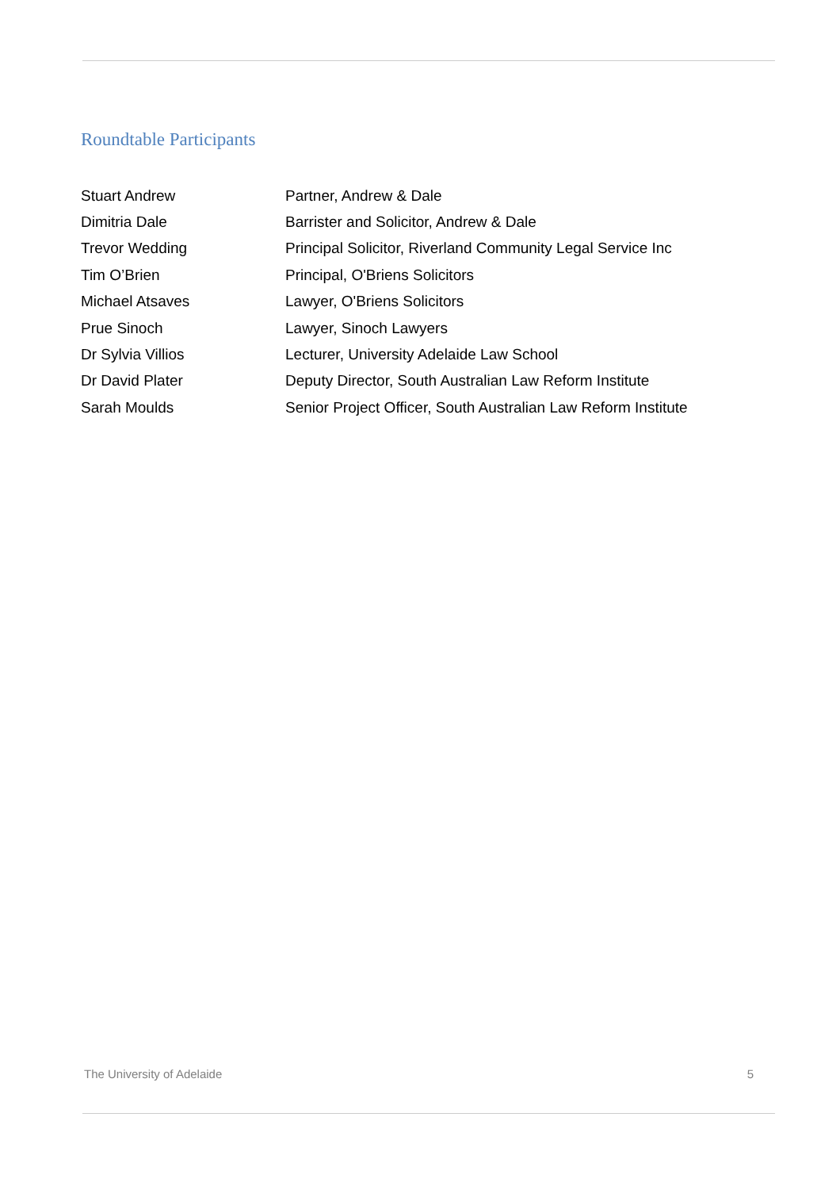Roundtable Participants
| Stuart Andrew | Partner, Andrew & Dale |
| Dimitria Dale | Barrister and Solicitor, Andrew & Dale |
| Trevor Wedding | Principal Solicitor, Riverland Community Legal Service Inc |
| Tim O’Brien | Principal, O'Briens Solicitors |
| Michael Atsaves | Lawyer, O'Briens Solicitors |
| Prue Sinoch | Lawyer, Sinoch Lawyers |
| Dr Sylvia Villios | Lecturer, University Adelaide Law School |
| Dr David Plater | Deputy Director, South Australian Law Reform Institute |
| Sarah Moulds | Senior Project Officer, South Australian Law Reform Institute |
The University of Adelaide 5